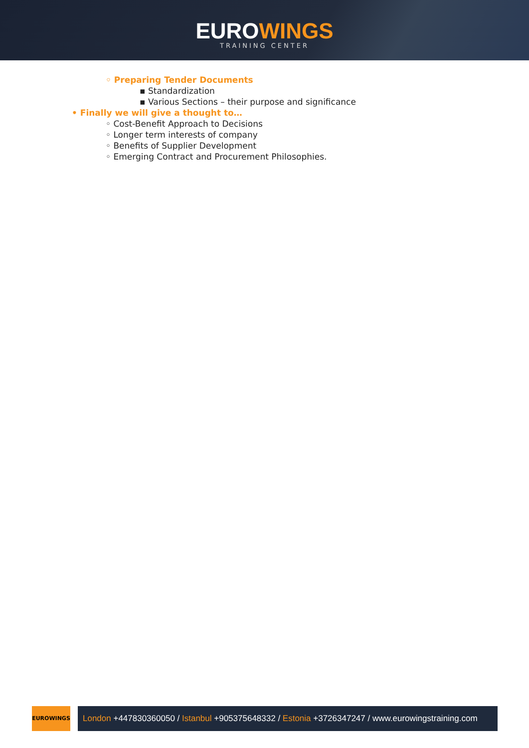EUROWINGS
TRAINING CENTER
◦ Preparing Tender Documents
▪ Standardization
▪ Various Sections – their purpose and significance
• Finally we will give a thought to…
◦ Cost-Benefit Approach to Decisions
◦ Longer term interests of company
◦ Benefits of Supplier Development
◦ Emerging Contract and Procurement Philosophies.
EUROWINGS
London +447830360050 / Istanbul +905375648332 / Estonia +3726347247 / www.eurowingstraining.com